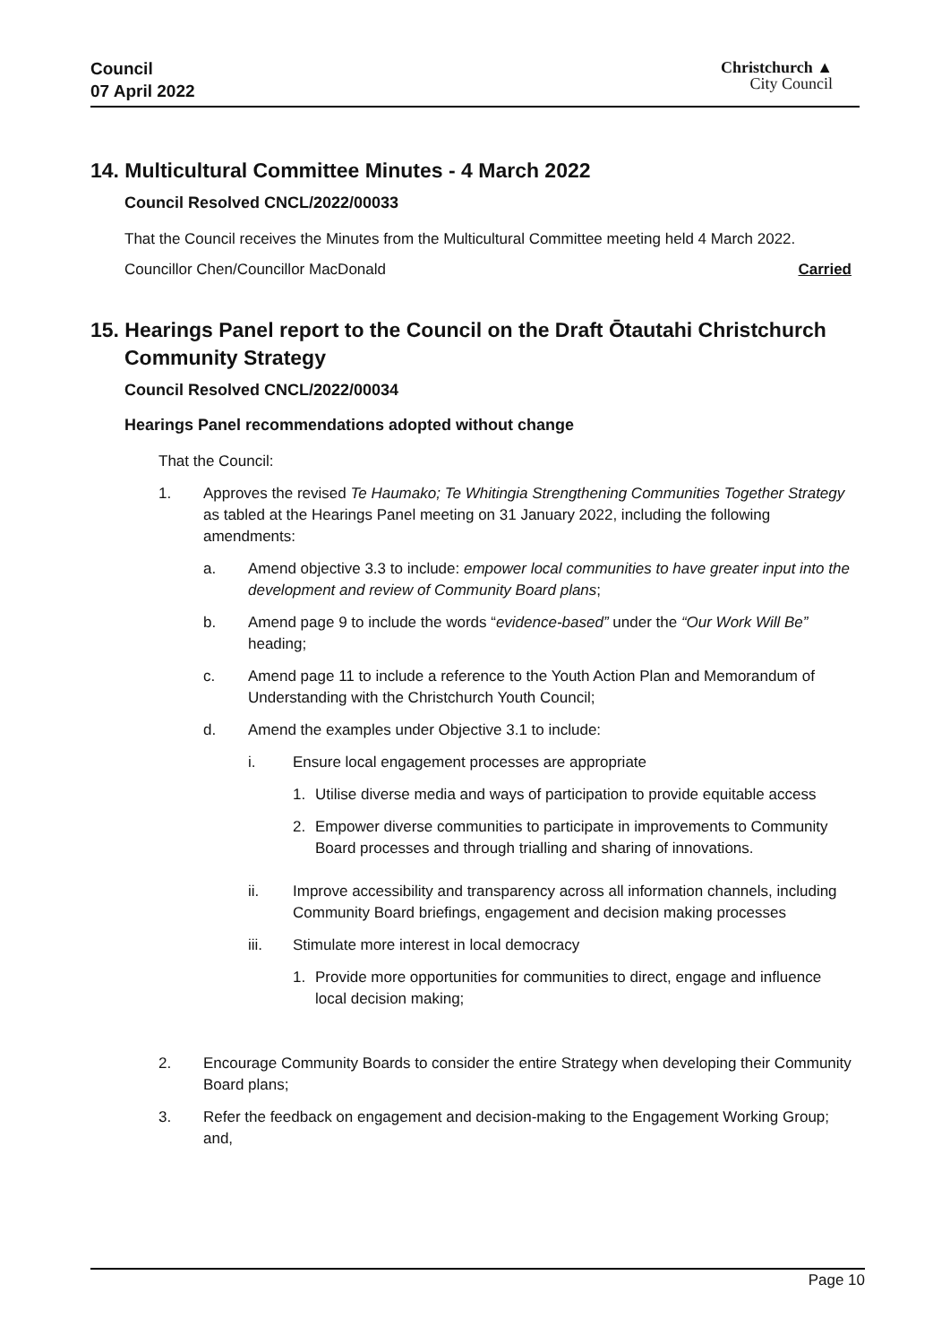Council
07 April 2022
Christchurch ▲
City Council
14. Multicultural Committee Minutes - 4 March 2022
Council Resolved CNCL/2022/00033
That the Council receives the Minutes from the Multicultural Committee meeting held 4 March 2022.
Councillor Chen/Councillor MacDonald Carried
15. Hearings Panel report to the Council on the Draft Ōtautahi Christchurch Community Strategy
Council Resolved CNCL/2022/00034
Hearings Panel recommendations adopted without change
That the Council:
1. Approves the revised Te Haumako; Te Whitingia Strengthening Communities Together Strategy as tabled at the Hearings Panel meeting on 31 January 2022, including the following amendments:
a. Amend objective 3.3 to include: empower local communities to have greater input into the development and review of Community Board plans;
b. Amend page 9 to include the words “evidence-based” under the “Our Work Will Be” heading;
c. Amend page 11 to include a reference to the Youth Action Plan and Memorandum of Understanding with the Christchurch Youth Council;
d. Amend the examples under Objective 3.1 to include:
i. Ensure local engagement processes are appropriate
1. Utilise diverse media and ways of participation to provide equitable access
2. Empower diverse communities to participate in improvements to Community Board processes and through trialling and sharing of innovations.
ii. Improve accessibility and transparency across all information channels, including Community Board briefings, engagement and decision making processes
iii. Stimulate more interest in local democracy
1. Provide more opportunities for communities to direct, engage and influence local decision making;
2. Encourage Community Boards to consider the entire Strategy when developing their Community Board plans;
3. Refer the feedback on engagement and decision-making to the Engagement Working Group; and,
Page 10